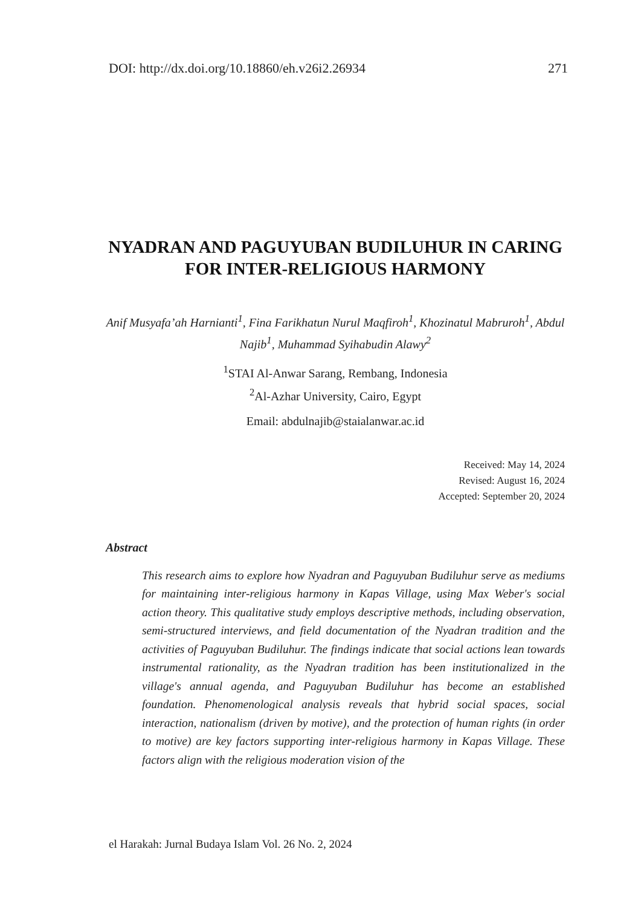DOI: http://dx.doi.org/10.18860/eh.v26i2.26934 271
NYADRAN AND PAGUYUBAN BUDILUHUR IN CARING FOR INTER-RELIGIOUS HARMONY
Anif Musyafa’ah Harnianti<sup>1</sup>, Fina Farikhatun Nurul Maqfiroh<sup>1</sup>, Khozinatul Mabruroh<sup>1</sup>, Abdul Najib<sup>1</sup>, Muhammad Syihabudin Alawy<sup>2</sup>
<sup>1</sup> STAI Al-Anwar Sarang, Rembang, Indonesia
<sup>2</sup> Al-Azhar University, Cairo, Egypt
Email: abdulnajib@staialanwar.ac.id
Received: May 14, 2024
Revised: August 16, 2024
Accepted: September 20, 2024
Abstract
This research aims to explore how Nyadran and Paguyuban Budiluhur serve as mediums for maintaining inter-religious harmony in Kapas Village, using Max Weber's social action theory. This qualitative study employs descriptive methods, including observation, semi-structured interviews, and field documentation of the Nyadran tradition and the activities of Paguyuban Budiluhur. The findings indicate that social actions lean towards instrumental rationality, as the Nyadran tradition has been institutionalized in the village's annual agenda, and Paguyuban Budiluhur has become an established foundation. Phenomenological analysis reveals that hybrid social spaces, social interaction, nationalism (driven by motive), and the protection of human rights (in order to motive) are key factors supporting inter-religious harmony in Kapas Village. These factors align with the religious moderation vision of the
el Harakah: Jurnal Budaya Islam Vol. 26 No. 2, 2024